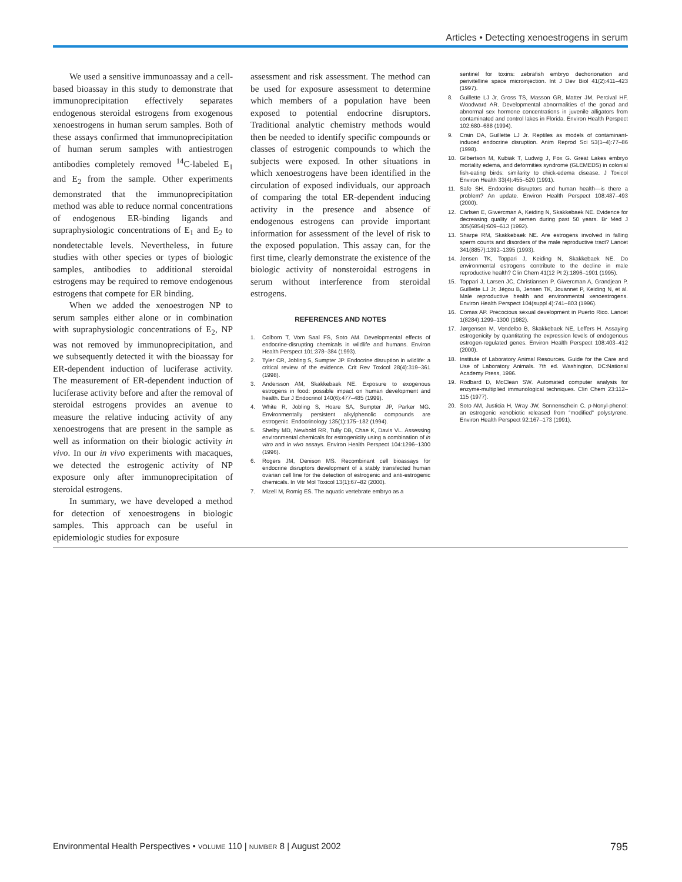Articles • Detecting xenoestrogens in serum
We used a sensitive immunoassay and a cell-based bioassay in this study to demonstrate that immunoprecipitation effectively separates endogenous steroidal estrogens from exogenous xenoestrogens in human serum samples. Both of these assays confirmed that immunoprecipitation of human serum samples with antiestrogen antibodies completely removed <sup>14</sup>C-labeled E<sub>1</sub> and E<sub>2</sub> from the sample. Other experiments demonstrated that the immunoprecipitation method was able to reduce normal concentrations of endogenous ER-binding ligands and supraphysiologic concentrations of E<sub>1</sub> and E<sub>2</sub> to nondetectable levels. Nevertheless, in future studies with other species or types of biologic samples, antibodies to additional steroidal estrogens may be required to remove endogenous estrogens that compete for ER binding.
When we added the xenoestrogen NP to serum samples either alone or in combination with supraphysiologic concentrations of E<sub>2</sub>, NP was not removed by immunoprecipitation, and we subsequently detected it with the bioassay for ER-dependent induction of luciferase activity. The measurement of ER-dependent induction of luciferase activity before and after the removal of steroidal estrogens provides an avenue to measure the relative inducing activity of any xenoestrogens that are present in the sample as well as information on their biologic activity in vivo. In our in vivo experiments with macaques, we detected the estrogenic activity of NP exposure only after immunoprecipitation of steroidal estrogens.
In summary, we have developed a method for detection of xenoestrogens in biologic samples. This approach can be useful in epidemiologic studies for exposure
assessment and risk assessment. The method can be used for exposure assessment to determine which members of a population have been exposed to potential endocrine disruptors. Traditional analytic chemistry methods would then be needed to identify specific compounds or classes of estrogenic compounds to which the subjects were exposed. In other situations in which xenoestrogens have been identified in the circulation of exposed individuals, our approach of comparing the total ER-dependent inducing activity in the presence and absence of endogenous estrogens can provide important information for assessment of the level of risk to the exposed population. This assay can, for the first time, clearly demonstrate the existence of the biologic activity of nonsteroidal estrogens in serum without interference from steroidal estrogens.
REFERENCES AND NOTES
1. Colborn T, Vom Saal FS, Soto AM. Developmental effects of endocrine-disrupting chemicals in wildlife and humans. Environ Health Perspect 101:378–384 (1993).
2. Tyler CR, Jobling S, Sumpter JP. Endocrine disruption in wildlife: a critical review of the evidence. Crit Rev Toxicol 28(4):319–361 (1998).
3. Andersson AM, Skakkebaek NE. Exposure to exogenous estrogens in food: possible impact on human development and health. Eur J Endocrinol 140(6):477–485 (1999).
4. White R, Jobling S, Hoare SA, Sumpter JP, Parker MG. Environmentally persistent alkylphenolic compounds are estrogenic. Endocrinology 135(1):175–182 (1994).
5. Shelby MD, Newbold RR, Tully DB, Chae K, Davis VL. Assessing environmental chemicals for estrogenicity using a combination of in vitro and in vivo assays. Environ Health Perspect 104:1296–1300 (1996).
6. Rogers JM, Denison MS. Recombinant cell bioassays for endocrine disruptors development of a stably transfected human ovarian cell line for the detection of estrogenic and anti-estrogenic chemicals. In Vitr Mol Toxicol 13(1):67–82 (2000).
7. Mizell M, Romig ES. The aquatic vertebrate embryo as a
sentinel for toxins: zebrafish embryo dechorionation and perivitelline space microinjection. Int J Dev Biol 41(2):411–423 (1997).
8. Guillette LJ Jr, Gross TS, Masson GR, Matter JM, Percival HF, Woodward AR. Developmental abnormalities of the gonad and abnormal sex hormone concentrations in juvenile alligators from contaminated and control lakes in Florida. Environ Health Perspect 102:680–688 (1994).
9. Crain DA, Guillette LJ Jr. Reptiles as models of contaminant-induced endocrine disruption. Anim Reprod Sci 53(1–4):77–86 (1998).
10. Gilbertson M, Kubiak T, Ludwig J, Fox G. Great Lakes embryo mortality edema, and deformities syndrome (GLEMEDS) in colonial fish-eating birds: similarity to chick-edema disease. J Toxicol Environ Health 33(4):455–520 (1991).
11. Safe SH. Endocrine disruptors and human health—is there a problem? An update. Environ Health Perspect 108:487–493 (2000).
12. Carlsen E, Giwercman A, Keiding N, Skakkebaek NE. Evidence for decreasing quality of semen during past 50 years. Br Med J 305(6854):609–613 (1992).
13. Sharpe RM, Skakkebaek NE. Are estrogens involved in falling sperm counts and disorders of the male reproductive tract? Lancet 341(8857):1392–1395 (1993).
14. Jensen TK, Toppari J, Keiding N, Skakkebaek NE. Do environmental estrogens contribute to the decline in male reproductive health? Clin Chem 41(12 Pt 2):1896–1901 (1995).
15. Toppari J, Larsen JC, Christiansen P, Giwercman A, Grandjean P, Guillette LJ Jr, Jégou B, Jensen TK, Jouannet P, Keiding N, et al. Male reproductive health and environmental xenoestrogens. Environ Health Perspect 104(suppl 4):741–803 (1996).
16. Comas AP. Precocious sexual development in Puerto Rico. Lancet 1(8284):1299–1300 (1982).
17. Jørgensen M, Vendelbo B, Skakkebaek NE, Leffers H. Assaying estrogenicity by quantitating the expression levels of endogenous estrogen-regulated genes. Environ Health Perspect 108:403–412 (2000).
18. Institute of Laboratory Animal Resources. Guide for the Care and Use of Laboratory Animals. 7th ed. Washington, DC:National Academy Press, 1996.
19. Rodbard D, McClean SW. Automated computer analysis for enzyme-multiplied immunological techniques. Clin Chem 23:112–115 (1977).
20. Soto AM, Justicia H, Wray JW, Sonnenschein C. p-Nonyl-phenol: an estrogenic xenobiotic released from “modified” polystyrene. Environ Health Perspect 92:167–173 (1991).
Environmental Health Perspectives • VOLUME 110 | NUMBER 8 | August 2002 795